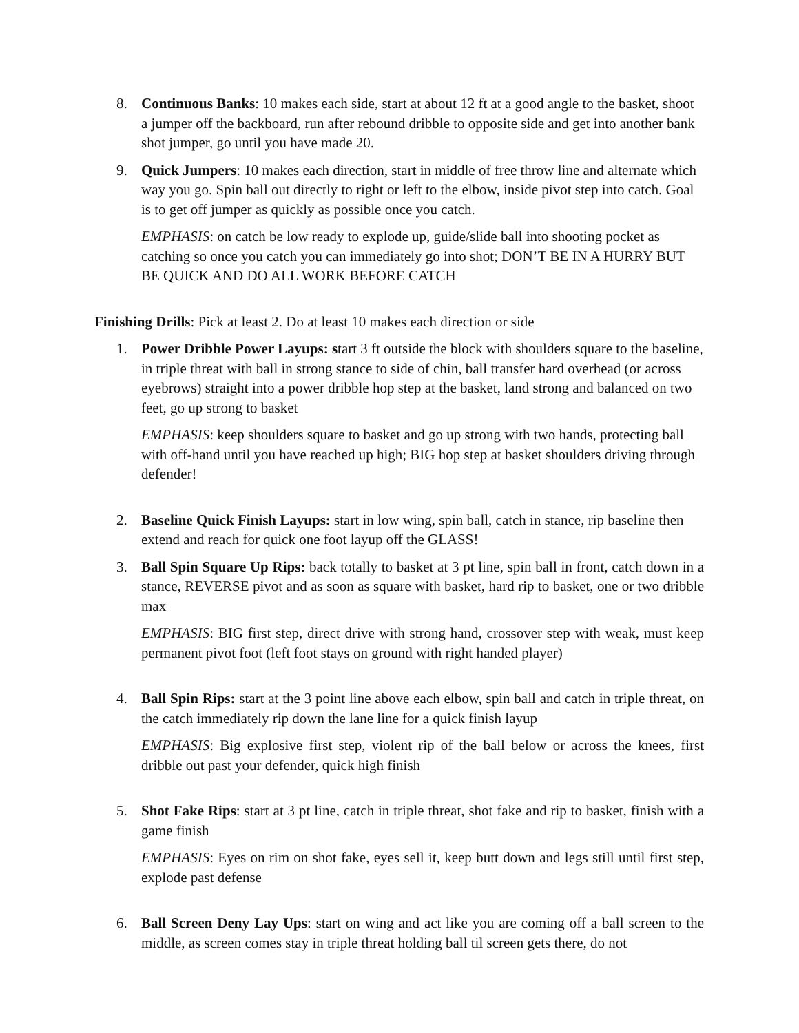8. Continuous Banks: 10 makes each side, start at about 12 ft at a good angle to the basket, shoot a jumper off the backboard, run after rebound dribble to opposite side and get into another bank shot jumper, go until you have made 20.
9. Quick Jumpers: 10 makes each direction, start in middle of free throw line and alternate which way you go. Spin ball out directly to right or left to the elbow, inside pivot step into catch. Goal is to get off jumper as quickly as possible once you catch.
EMPHASIS: on catch be low ready to explode up, guide/slide ball into shooting pocket as catching so once you catch you can immediately go into shot; DON’T BE IN A HURRY BUT BE QUICK AND DO ALL WORK BEFORE CATCH
Finishing Drills: Pick at least 2. Do at least 10 makes each direction or side
1. Power Dribble Power Layups: start 3 ft outside the block with shoulders square to the baseline, in triple threat with ball in strong stance to side of chin, ball transfer hard overhead (or across eyebrows) straight into a power dribble hop step at the basket, land strong and balanced on two feet, go up strong to basket
EMPHASIS: keep shoulders square to basket and go up strong with two hands, protecting ball with off-hand until you have reached up high; BIG hop step at basket shoulders driving through defender!
2. Baseline Quick Finish Layups: start in low wing, spin ball, catch in stance, rip baseline then extend and reach for quick one foot layup off the GLASS!
3. Ball Spin Square Up Rips: back totally to basket at 3 pt line, spin ball in front, catch down in a stance, REVERSE pivot and as soon as square with basket, hard rip to basket, one or two dribble max
EMPHASIS: BIG first step, direct drive with strong hand, crossover step with weak, must keep permanent pivot foot (left foot stays on ground with right handed player)
4. Ball Spin Rips: start at the 3 point line above each elbow, spin ball and catch in triple threat, on the catch immediately rip down the lane line for a quick finish layup
EMPHASIS: Big explosive first step, violent rip of the ball below or across the knees, first dribble out past your defender, quick high finish
5. Shot Fake Rips: start at 3 pt line, catch in triple threat, shot fake and rip to basket, finish with a game finish
EMPHASIS: Eyes on rim on shot fake, eyes sell it, keep butt down and legs still until first step, explode past defense
6. Ball Screen Deny Lay Ups: start on wing and act like you are coming off a ball screen to the middle, as screen comes stay in triple threat holding ball til screen gets there, do not